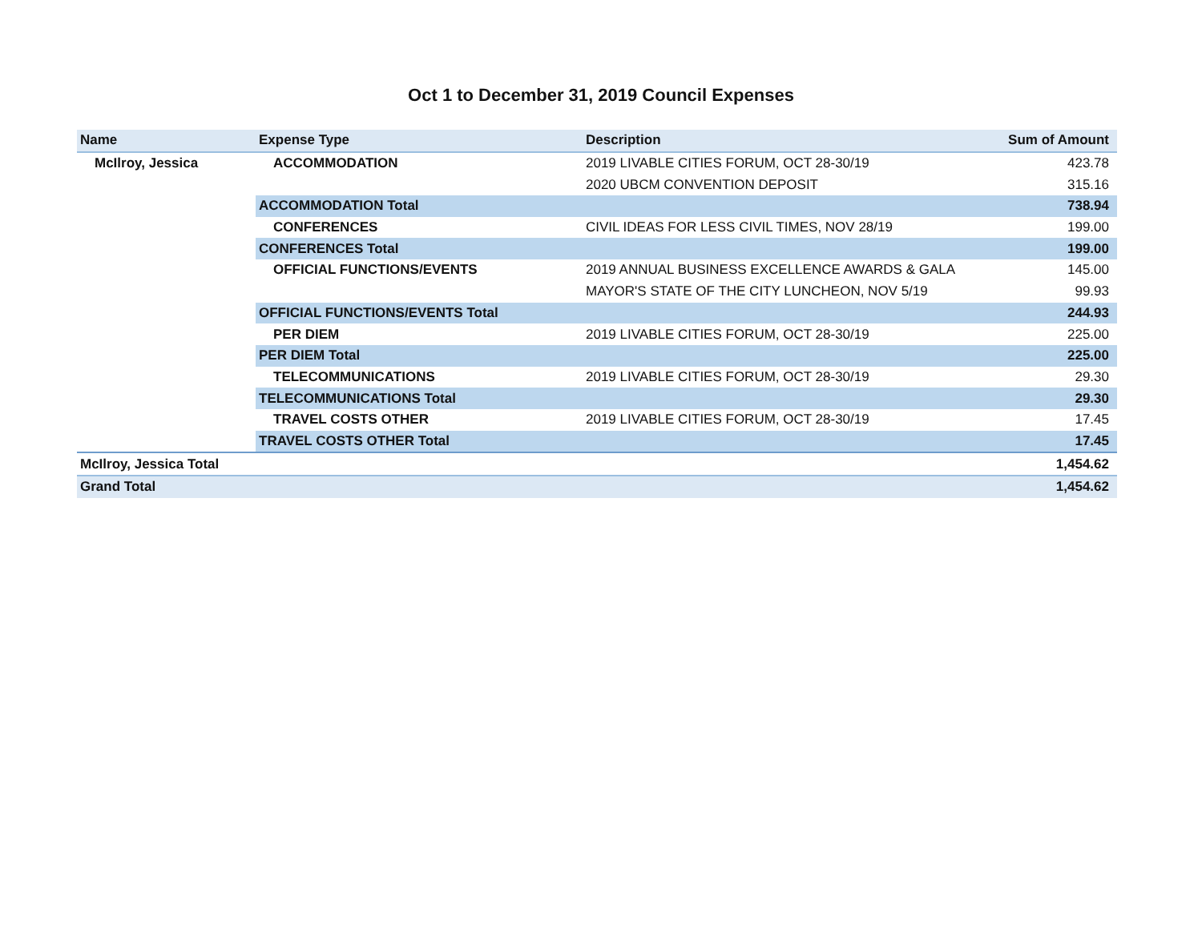Oct 1 to December 31, 2019 Council Expenses
| Name | Expense Type | Description | Sum of Amount |
| --- | --- | --- | --- |
| McIlroy, Jessica | ACCOMMODATION | 2019 LIVABLE CITIES FORUM, OCT 28-30/19 | 423.78 |
| | | 2020 UBCM CONVENTION DEPOSIT | 315.16 |
| | ACCOMMODATION Total | | 738.94 |
| | CONFERENCES | CIVIL IDEAS FOR LESS CIVIL TIMES, NOV 28/19 | 199.00 |
| | CONFERENCES Total | | 199.00 |
| | OFFICIAL FUNCTIONS/EVENTS | 2019 ANNUAL BUSINESS EXCELLENCE AWARDS & GALA | 145.00 |
| | | MAYOR'S STATE OF THE CITY LUNCHEON, NOV 5/19 | 99.93 |
| | OFFICIAL FUNCTIONS/EVENTS Total | | 244.93 |
| | PER DIEM | 2019 LIVABLE CITIES FORUM, OCT 28-30/19 | 225.00 |
| | PER DIEM Total | | 225.00 |
| | TELECOMMUNICATIONS | 2019 LIVABLE CITIES FORUM, OCT 28-30/19 | 29.30 |
| | TELECOMMUNICATIONS Total | | 29.30 |
| | TRAVEL COSTS OTHER | 2019 LIVABLE CITIES FORUM, OCT 28-30/19 | 17.45 |
| | TRAVEL COSTS OTHER Total | | 17.45 |
| McIlroy, Jessica Total | | | 1,454.62 |
| Grand Total | | | 1,454.62 |